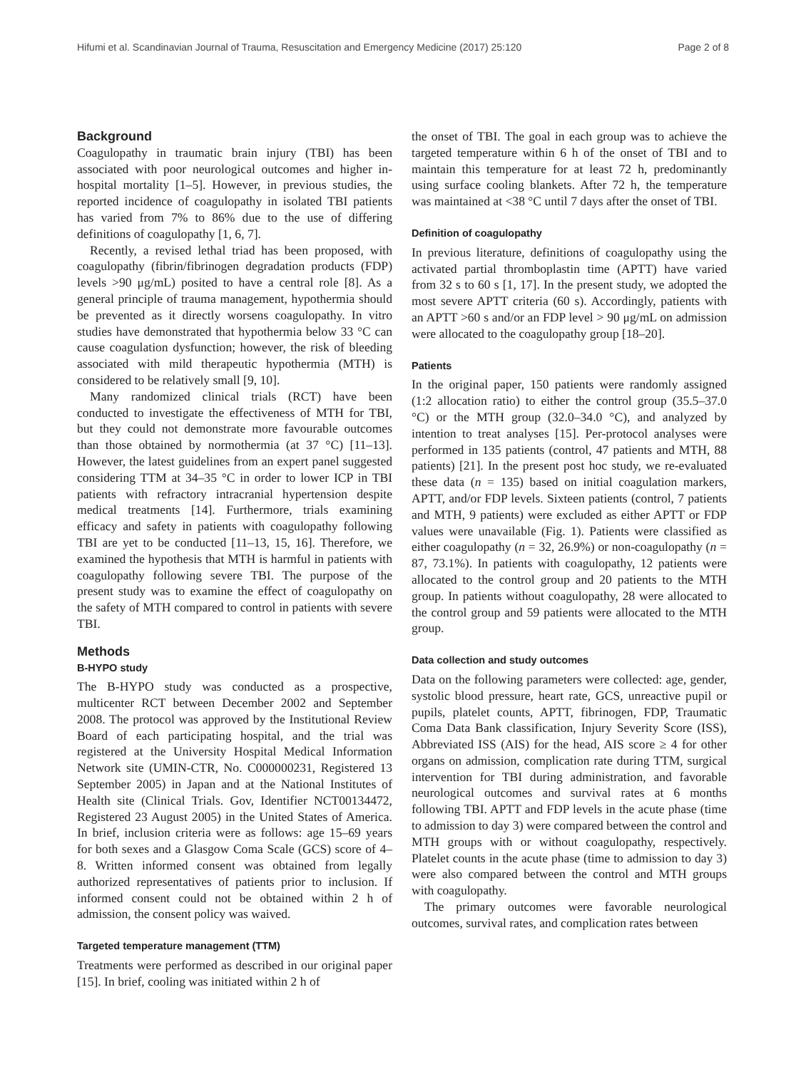Hifumi et al. Scandinavian Journal of Trauma, Resuscitation and Emergency Medicine (2017) 25:120 Page 2 of 8
Background
Coagulopathy in traumatic brain injury (TBI) has been associated with poor neurological outcomes and higher in-hospital mortality [1–5]. However, in previous studies, the reported incidence of coagulopathy in isolated TBI patients has varied from 7% to 86% due to the use of differing definitions of coagulopathy [1, 6, 7].
Recently, a revised lethal triad has been proposed, with coagulopathy (fibrin/fibrinogen degradation products (FDP) levels >90 μg/mL) posited to have a central role [8]. As a general principle of trauma management, hypothermia should be prevented as it directly worsens coagulopathy. In vitro studies have demonstrated that hypothermia below 33 °C can cause coagulation dysfunction; however, the risk of bleeding associated with mild therapeutic hypothermia (MTH) is considered to be relatively small [9, 10].
Many randomized clinical trials (RCT) have been conducted to investigate the effectiveness of MTH for TBI, but they could not demonstrate more favourable outcomes than those obtained by normothermia (at 37 °C) [11–13]. However, the latest guidelines from an expert panel suggested considering TTM at 34–35 °C in order to lower ICP in TBI patients with refractory intracranial hypertension despite medical treatments [14]. Furthermore, trials examining efficacy and safety in patients with coagulopathy following TBI are yet to be conducted [11–13, 15, 16]. Therefore, we examined the hypothesis that MTH is harmful in patients with coagulopathy following severe TBI. The purpose of the present study was to examine the effect of coagulopathy on the safety of MTH compared to control in patients with severe TBI.
Methods
B-HYPO study
The B-HYPO study was conducted as a prospective, multicenter RCT between December 2002 and September 2008. The protocol was approved by the Institutional Review Board of each participating hospital, and the trial was registered at the University Hospital Medical Information Network site (UMIN-CTR, No. C000000231, Registered 13 September 2005) in Japan and at the National Institutes of Health site (Clinical Trials. Gov, Identifier NCT00134472, Registered 23 August 2005) in the United States of America. In brief, inclusion criteria were as follows: age 15–69 years for both sexes and a Glasgow Coma Scale (GCS) score of 4–8. Written informed consent was obtained from legally authorized representatives of patients prior to inclusion. If informed consent could not be obtained within 2 h of admission, the consent policy was waived.
Targeted temperature management (TTM)
Treatments were performed as described in our original paper [15]. In brief, cooling was initiated within 2 h of
the onset of TBI. The goal in each group was to achieve the targeted temperature within 6 h of the onset of TBI and to maintain this temperature for at least 72 h, predominantly using surface cooling blankets. After 72 h, the temperature was maintained at <38 °C until 7 days after the onset of TBI.
Definition of coagulopathy
In previous literature, definitions of coagulopathy using the activated partial thromboplastin time (APTT) have varied from 32 s to 60 s [1, 17]. In the present study, we adopted the most severe APTT criteria (60 s). Accordingly, patients with an APTT >60 s and/or an FDP level > 90 μg/mL on admission were allocated to the coagulopathy group [18–20].
Patients
In the original paper, 150 patients were randomly assigned (1:2 allocation ratio) to either the control group (35.5–37.0 °C) or the MTH group (32.0–34.0 °C), and analyzed by intention to treat analyses [15]. Per-protocol analyses were performed in 135 patients (control, 47 patients and MTH, 88 patients) [21]. In the present post hoc study, we re-evaluated these data (n = 135) based on initial coagulation markers, APTT, and/or FDP levels. Sixteen patients (control, 7 patients and MTH, 9 patients) were excluded as either APTT or FDP values were unavailable (Fig. 1). Patients were classified as either coagulopathy (n = 32, 26.9%) or non-coagulopathy (n = 87, 73.1%). In patients with coagulopathy, 12 patients were allocated to the control group and 20 patients to the MTH group. In patients without coagulopathy, 28 were allocated to the control group and 59 patients were allocated to the MTH group.
Data collection and study outcomes
Data on the following parameters were collected: age, gender, systolic blood pressure, heart rate, GCS, unreactive pupil or pupils, platelet counts, APTT, fibrinogen, FDP, Traumatic Coma Data Bank classification, Injury Severity Score (ISS), Abbreviated ISS (AIS) for the head, AIS score ≥ 4 for other organs on admission, complication rate during TTM, surgical intervention for TBI during administration, and favorable neurological outcomes and survival rates at 6 months following TBI. APTT and FDP levels in the acute phase (time to admission to day 3) were compared between the control and MTH groups with or without coagulopathy, respectively. Platelet counts in the acute phase (time to admission to day 3) were also compared between the control and MTH groups with coagulopathy.
The primary outcomes were favorable neurological outcomes, survival rates, and complication rates between